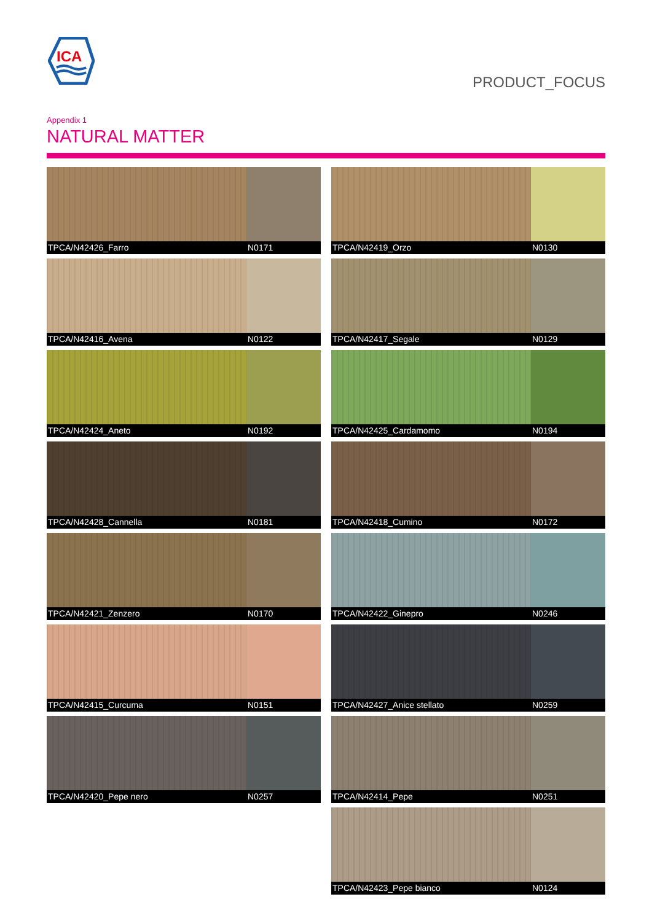ICA
PRODUCT_FOCUS
Appendix 1
NATURAL MATTER
TPCA/N42426_Farro N0171
TPCA/N42419_Orzo N0130
TPCA/N42416_Avena N0122
TPCA/N42417_Segale N0129
TPCA/N42424_Aneto N0192
TPCA/N42425_Cardamomo N0194
TPCA/N42428_Cannella N0181
TPCA/N42418_Cumino N0172
TPCA/N42421_Zenzero N0170
TPCA/N42422_Ginepro N0246
TPCA/N42415_Curcuma N0151
TPCA/N42427_Anice stellato N0259
TPCA/N42420_Pepe nero N0257
TPCA/N42414_Pepe N0251
TPCA/N42423_Pepe bianco N0124